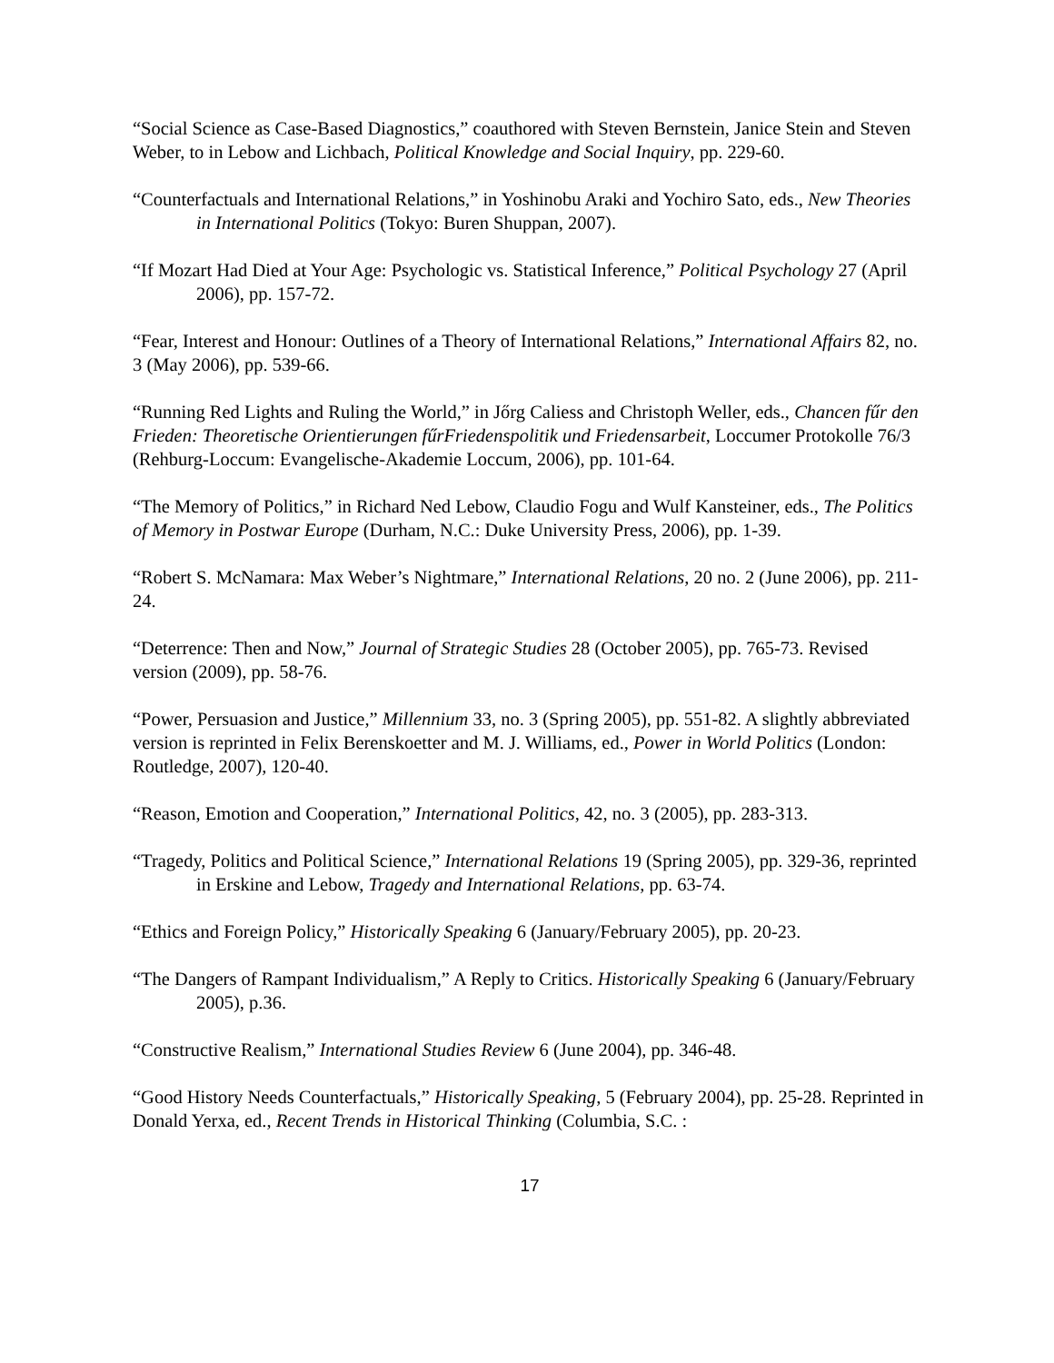“Social Science as Case-Based Diagnostics,” coauthored with Steven Bernstein, Janice Stein and Steven Weber, to in Lebow and Lichbach, Political Knowledge and Social Inquiry, pp. 229-60.
“Counterfactuals and International Relations,” in Yoshinobu Araki and Yochiro Sato, eds., New Theories in International Politics (Tokyo: Buren Shuppan, 2007).
“If Mozart Had Died at Your Age: Psychologic vs. Statistical Inference,” Political Psychology 27 (April 2006), pp. 157-72.
“Fear, Interest and Honour: Outlines of a Theory of International Relations,” International Affairs 82, no. 3 (May 2006), pp. 539-66.
“Running Red Lights and Ruling the World,” in Jőrg Caliess and Christoph Weller, eds., Chancen fűr den Frieden: Theoretische Orientierungen fűrFriedenspolitik und Friedensarbeit, Loccumer Protokolle 76/3 (Rehburg-Loccum: Evangelische-Akademie Loccum, 2006), pp. 101-64.
“The Memory of Politics,” in Richard Ned Lebow, Claudio Fogu and Wulf Kansteiner, eds., The Politics of Memory in Postwar Europe (Durham, N.C.: Duke University Press, 2006), pp. 1-39.
“Robert S. McNamara: Max Weber’s Nightmare,” International Relations, 20 no. 2 (June 2006), pp. 211-24.
“Deterrence: Then and Now,” Journal of Strategic Studies 28 (October 2005), pp. 765-73. Revised version (2009), pp. 58-76.
“Power, Persuasion and Justice,” Millennium 33, no. 3 (Spring 2005), pp. 551-82. A slightly abbreviated version is reprinted in Felix Berenskoetter and M. J. Williams, ed., Power in World Politics (London: Routledge, 2007), 120-40.
“Reason, Emotion and Cooperation,” International Politics, 42, no. 3 (2005), pp. 283-313.
“Tragedy, Politics and Political Science,” International Relations 19 (Spring 2005), pp. 329-36, reprinted in Erskine and Lebow, Tragedy and International Relations, pp. 63-74.
“Ethics and Foreign Policy,” Historically Speaking 6 (January/February 2005), pp. 20-23.
“The Dangers of Rampant Individualism,” A Reply to Critics. Historically Speaking 6 (January/February 2005), p.36.
“Constructive Realism,” International Studies Review 6 (June 2004), pp. 346-48.
“Good History Needs Counterfactuals,” Historically Speaking, 5 (February 2004), pp. 25-28. Reprinted in Donald Yerxa, ed., Recent Trends in Historical Thinking (Columbia, S.C. :
17